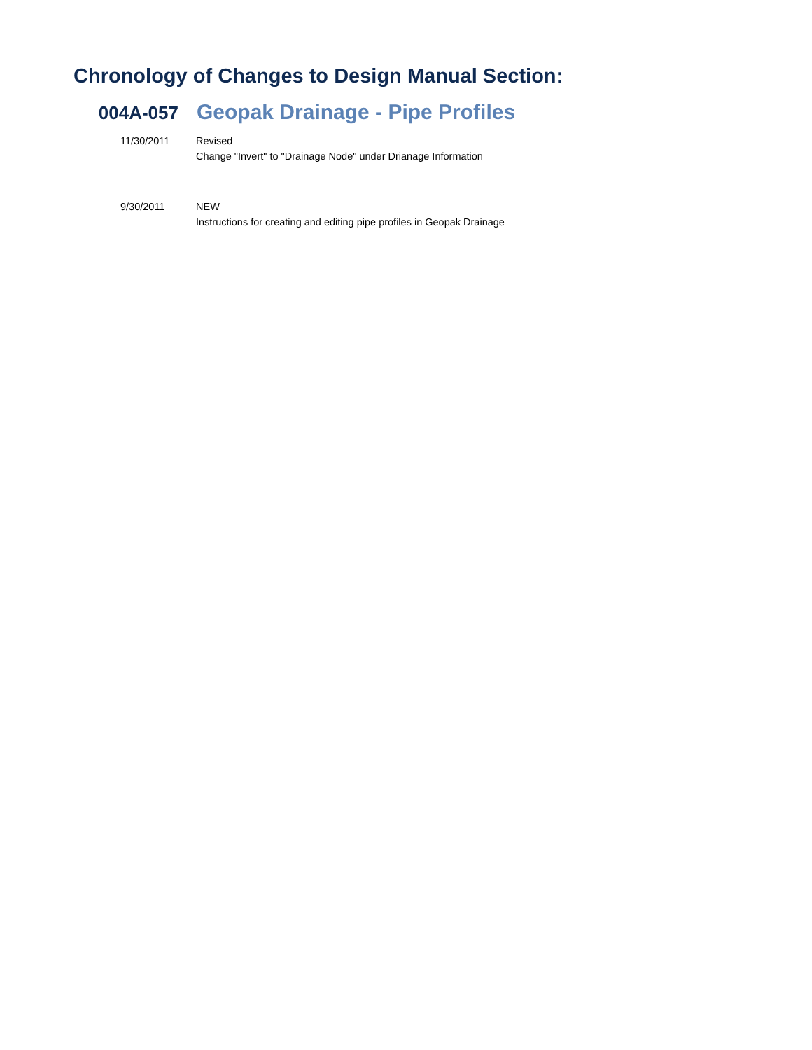Chronology of Changes to Design Manual Section:
004A-057
Geopak Drainage - Pipe Profiles
11/30/2011 Revised
Change "Invert" to "Drainage Node" under Drianage Information
9/30/2011 NEW
Instructions for creating and editing pipe profiles in Geopak Drainage